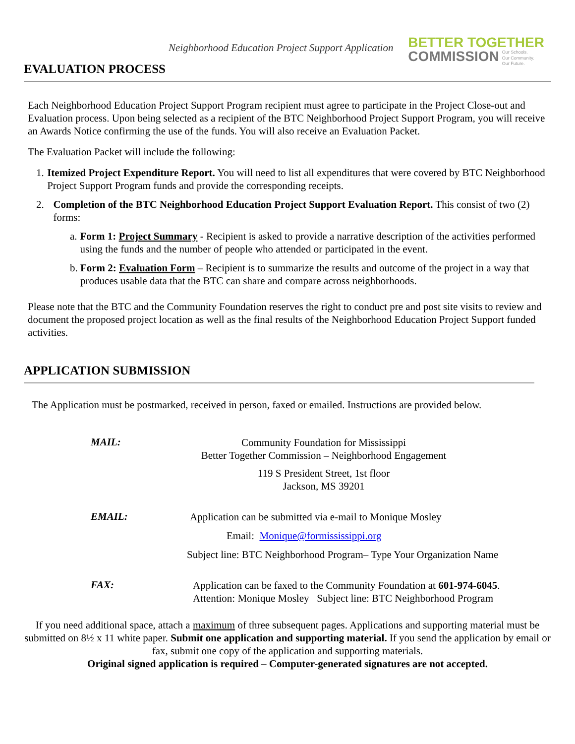Neighborhood Education Project Support Application
BETTER TOGETHER
COMMISSION
Our Schools.
Our Community.
Our Future.
EVALUATION PROCESS
Each Neighborhood Education Project Support Program recipient must agree to participate in the Project Close-out and Evaluation process. Upon being selected as a recipient of the BTC Neighborhood Project Support Program, you will receive an Awards Notice confirming the use of the funds. You will also receive an Evaluation Packet.
The Evaluation Packet will include the following:
1. Itemized Project Expenditure Report. You will need to list all expenditures that were covered by BTC Neighborhood Project Support Program funds and provide the corresponding receipts.
2. Completion of the BTC Neighborhood Education Project Support Evaluation Report. This consist of two (2) forms:
a. Form 1: Project Summary - Recipient is asked to provide a narrative description of the activities performed using the funds and the number of people who attended or participated in the event.
b. Form 2: Evaluation Form – Recipient is to summarize the results and outcome of the project in a way that produces usable data that the BTC can share and compare across neighborhoods.
Please note that the BTC and the Community Foundation reserves the right to conduct pre and post site visits to review and document the proposed project location as well as the final results of the Neighborhood Education Project Support funded activities.
APPLICATION SUBMISSION
The Application must be postmarked, received in person, faxed or emailed. Instructions are provided below.
MAIL:
Community Foundation for Mississippi
Better Together Commission – Neighborhood Engagement
119 S President Street, 1st floor
Jackson, MS 39201
EMAIL:
Application can be submitted via e-mail to Monique Mosley
Email: Monique@formississippi.org
Subject line: BTC Neighborhood Program– Type Your Organization Name
FAX:
Application can be faxed to the Community Foundation at 601-974-6045.
Attention: Monique Mosley Subject line: BTC Neighborhood Program
If you need additional space, attach a maximum of three subsequent pages. Applications and supporting material must be submitted on 8½ x 11 white paper. Submit one application and supporting material. If you send the application by email or fax, submit one copy of the application and supporting materials.
Original signed application is required – Computer-generated signatures are not accepted.